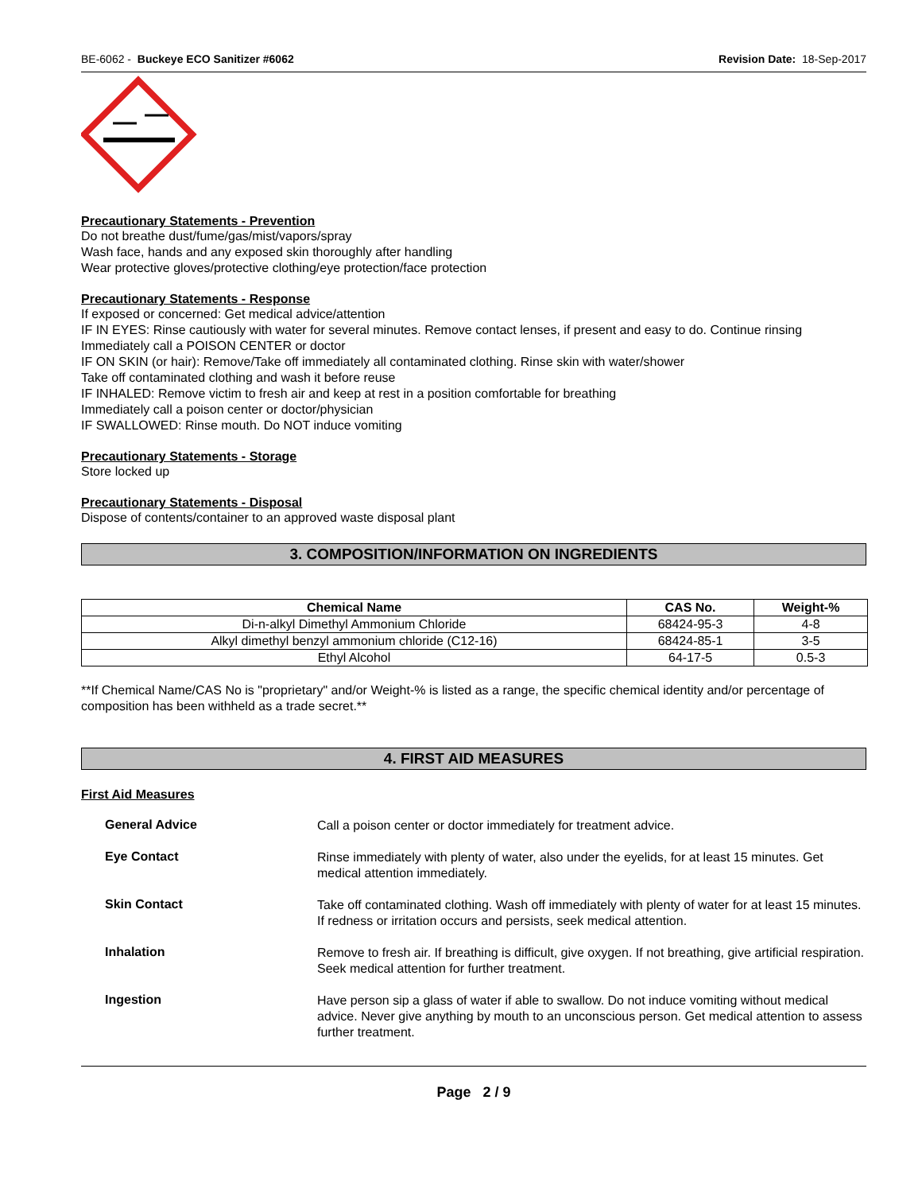BE-6062 - Buckeye ECO Sanitizer #6062 Revision Date: 18-Sep-2017
Precautionary Statements - Prevention
Do not breathe dust/fume/gas/mist/vapors/spray
Wash face, hands and any exposed skin thoroughly after handling
Wear protective gloves/protective clothing/eye protection/face protection
Precautionary Statements - Response
If exposed or concerned: Get medical advice/attention
IF IN EYES: Rinse cautiously with water for several minutes. Remove contact lenses, if present and easy to do. Continue rinsing
Immediately call a POISON CENTER or doctor
IF ON SKIN (or hair): Remove/Take off immediately all contaminated clothing. Rinse skin with water/shower
Take off contaminated clothing and wash it before reuse
IF INHALED: Remove victim to fresh air and keep at rest in a position comfortable for breathing
Immediately call a poison center or doctor/physician
IF SWALLOWED: Rinse mouth. Do NOT induce vomiting
Precautionary Statements - Storage
Store locked up
Precautionary Statements - Disposal
Dispose of contents/container to an approved waste disposal plant
3. COMPOSITION/INFORMATION ON INGREDIENTS
| Chemical Name | CAS No. | Weight-% |
| --- | --- | --- |
| Di-n-alkyl Dimethyl Ammonium Chloride | 68424-95-3 | 4-8 |
| Alkyl dimethyl benzyl ammonium chloride (C12-16) | 68424-85-1 | 3-5 |
| Ethyl Alcohol | 64-17-5 | 0.5-3 |
**If Chemical Name/CAS No is "proprietary" and/or Weight-% is listed as a range, the specific chemical identity and/or percentage of composition has been withheld as a trade secret.**
4. FIRST AID MEASURES
First Aid Measures
General Advice
Call a poison center or doctor immediately for treatment advice.
Eye Contact
Rinse immediately with plenty of water, also under the eyelids, for at least 15 minutes. Get medical attention immediately.
Skin Contact
Take off contaminated clothing. Wash off immediately with plenty of water for at least 15 minutes. If redness or irritation occurs and persists, seek medical attention.
Inhalation
Remove to fresh air. If breathing is difficult, give oxygen. If not breathing, give artificial respiration. Seek medical attention for further treatment.
Ingestion
Have person sip a glass of water if able to swallow. Do not induce vomiting without medical advice. Never give anything by mouth to an unconscious person. Get medical attention to assess further treatment.
Page 2 / 9